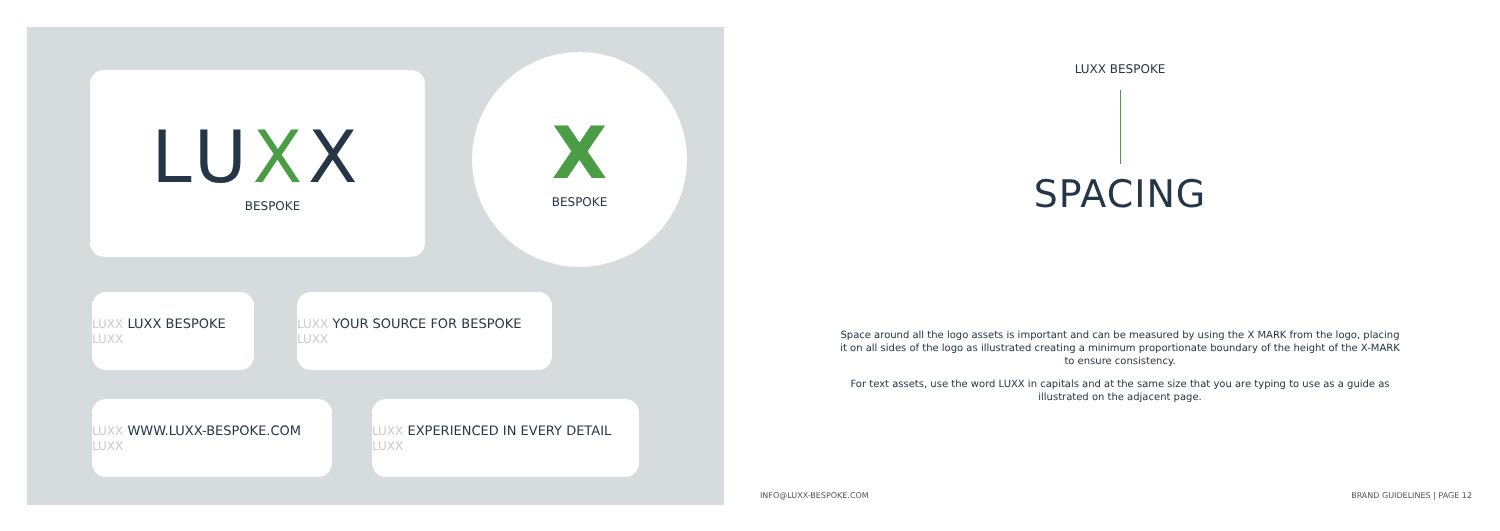LUXX
BESPOKE
X
BESPOKE
LUXX LUXX BESPOKE LUXX
LUXX YOUR SOURCE FOR BESPOKE LUXX
LUXX WWW.LUXX-BESPOKE.COM LUXX
LUXX EXPERIENCED IN EVERY DETAIL LUXX
LUXX BESPOKE
SPACING
Space around all the logo assets is important and can be measured by using the X MARK from the logo, placing it on all sides of the logo as illustrated creating a minimum proportionate boundary of the height of the X-MARK to ensure consistency.
For text assets, use the word LUXX in capitals and at the same size that you are typing to use as a guide as illustrated on the adjacent page.
INFO@LUXX-BESPOKE.COM BRAND GUIDELINES | PAGE 12